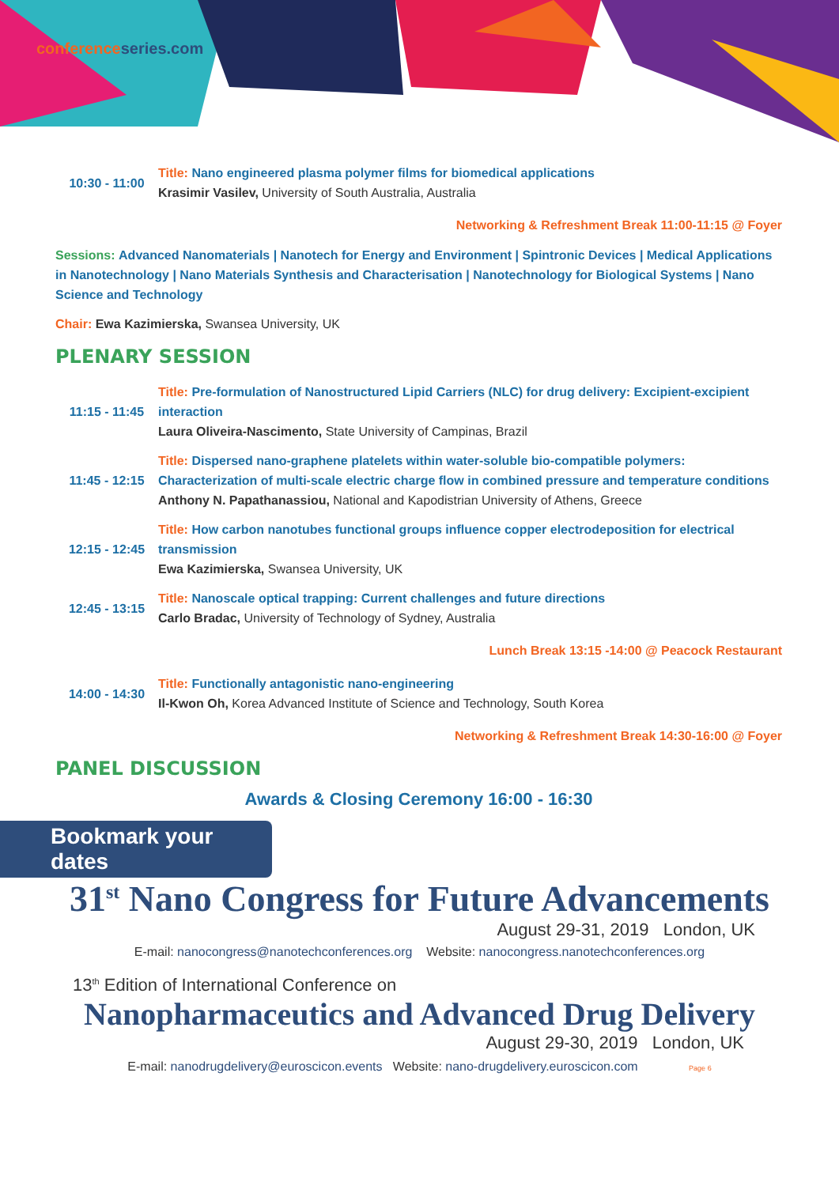conferenceseries.com
| 10:30 - 11:00 | Title: Nano engineered plasma polymer films for biomedical applications Krasimir Vasilev, University of South Australia, Australia |
Networking & Refreshment Break 11:00-11:15 @ Foyer
Sessions: Advanced Nanomaterials | Nanotech for Energy and Environment | Spintronic Devices | Medical Applications in Nanotechnology | Nano Materials Synthesis and Characterisation | Nanotechnology for Biological Systems | Nano Science and Technology
Chair: Ewa Kazimierska, Swansea University, UK
PLENARY SESSION
| 11:15 - 11:45 | Title: Pre-formulation of Nanostructured Lipid Carriers (NLC) for drug delivery: Excipient-excipient interaction Laura Oliveira-Nascimento, State University of Campinas, Brazil |
| 11:45 - 12:15 | Title: Dispersed nano-graphene platelets within water-soluble bio-compatible polymers: Characterization of multi-scale electric charge flow in combined pressure and temperature conditions Anthony N. Papathanassiou, National and Kapodistrian University of Athens, Greece |
| 12:15 - 12:45 | Title: How carbon nanotubes functional groups influence copper electrodeposition for electrical transmission Ewa Kazimierska, Swansea University, UK |
| 12:45 - 13:15 | Title: Nanoscale optical trapping: Current challenges and future directions Carlo Bradac, University of Technology of Sydney, Australia |
Lunch Break 13:15 -14:00 @ Peacock Restaurant
| 14:00 - 14:30 | Title: Functionally antagonistic nano-engineering Il-Kwon Oh, Korea Advanced Institute of Science and Technology, South Korea |
Networking & Refreshment Break 14:30-16:00 @ Foyer
PANEL DISCUSSION
Awards & Closing Ceremony 16:00 - 16:30
Bookmark your dates
31<sup>st</sup> Nano Congress for Future Advancements
August 29-31, 2019 London, UK
E-mail: nanocongress@nanotechconferences.org Website: nanocongress.nanotechconferences.org
13<sup>th</sup> Edition of International Conference on
Nanopharmaceutics and Advanced Drug Delivery
August 29-30, 2019 London, UK
E-mail: nanodrugdelivery@euroscicon.events Website: nano-drugdelivery.euroscicon.com Page 6